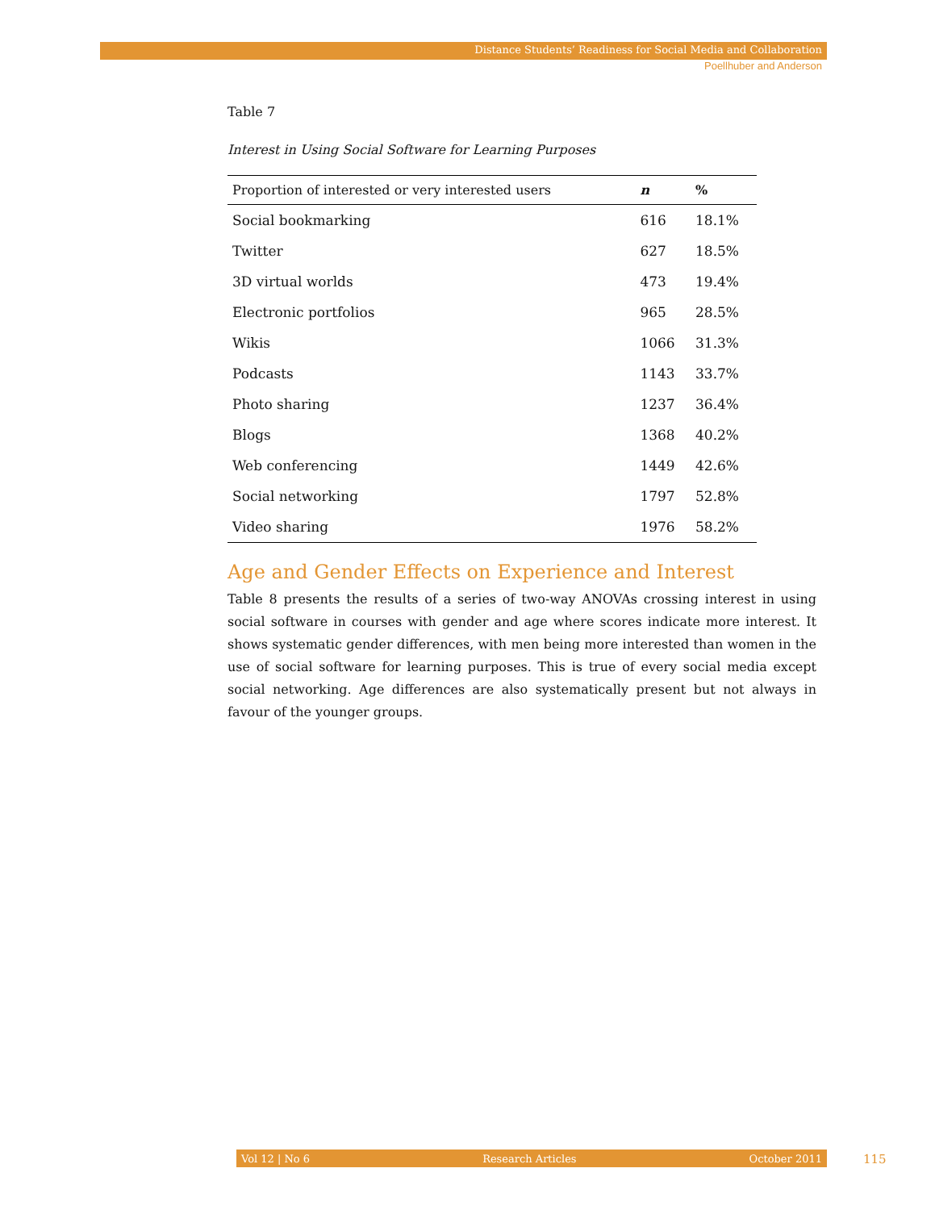Distance Students’ Readiness for Social Media and Collaboration
Poellhuber and Anderson
Table 7
Interest in Using Social Software for Learning Purposes
| Proportion of interested or very interested users | n | % |
| --- | --- | --- |
| Social bookmarking | 616 | 18.1% |
| Twitter | 627 | 18.5% |
| 3D virtual worlds | 473 | 19.4% |
| Electronic portfolios | 965 | 28.5% |
| Wikis | 1066 | 31.3% |
| Podcasts | 1143 | 33.7% |
| Photo sharing | 1237 | 36.4% |
| Blogs | 1368 | 40.2% |
| Web conferencing | 1449 | 42.6% |
| Social networking | 1797 | 52.8% |
| Video sharing | 1976 | 58.2% |
Age and Gender Effects on Experience and Interest
Table 8 presents the results of a series of two-way ANOVAs crossing interest in using social software in courses with gender and age where scores indicate more interest. It shows systematic gender differences, with men being more interested than women in the use of social software for learning purposes. This is true of every social media except social networking. Age differences are also systematically present but not always in favour of the younger groups.
Vol 12 | No 6 Research Articles October 2011 115